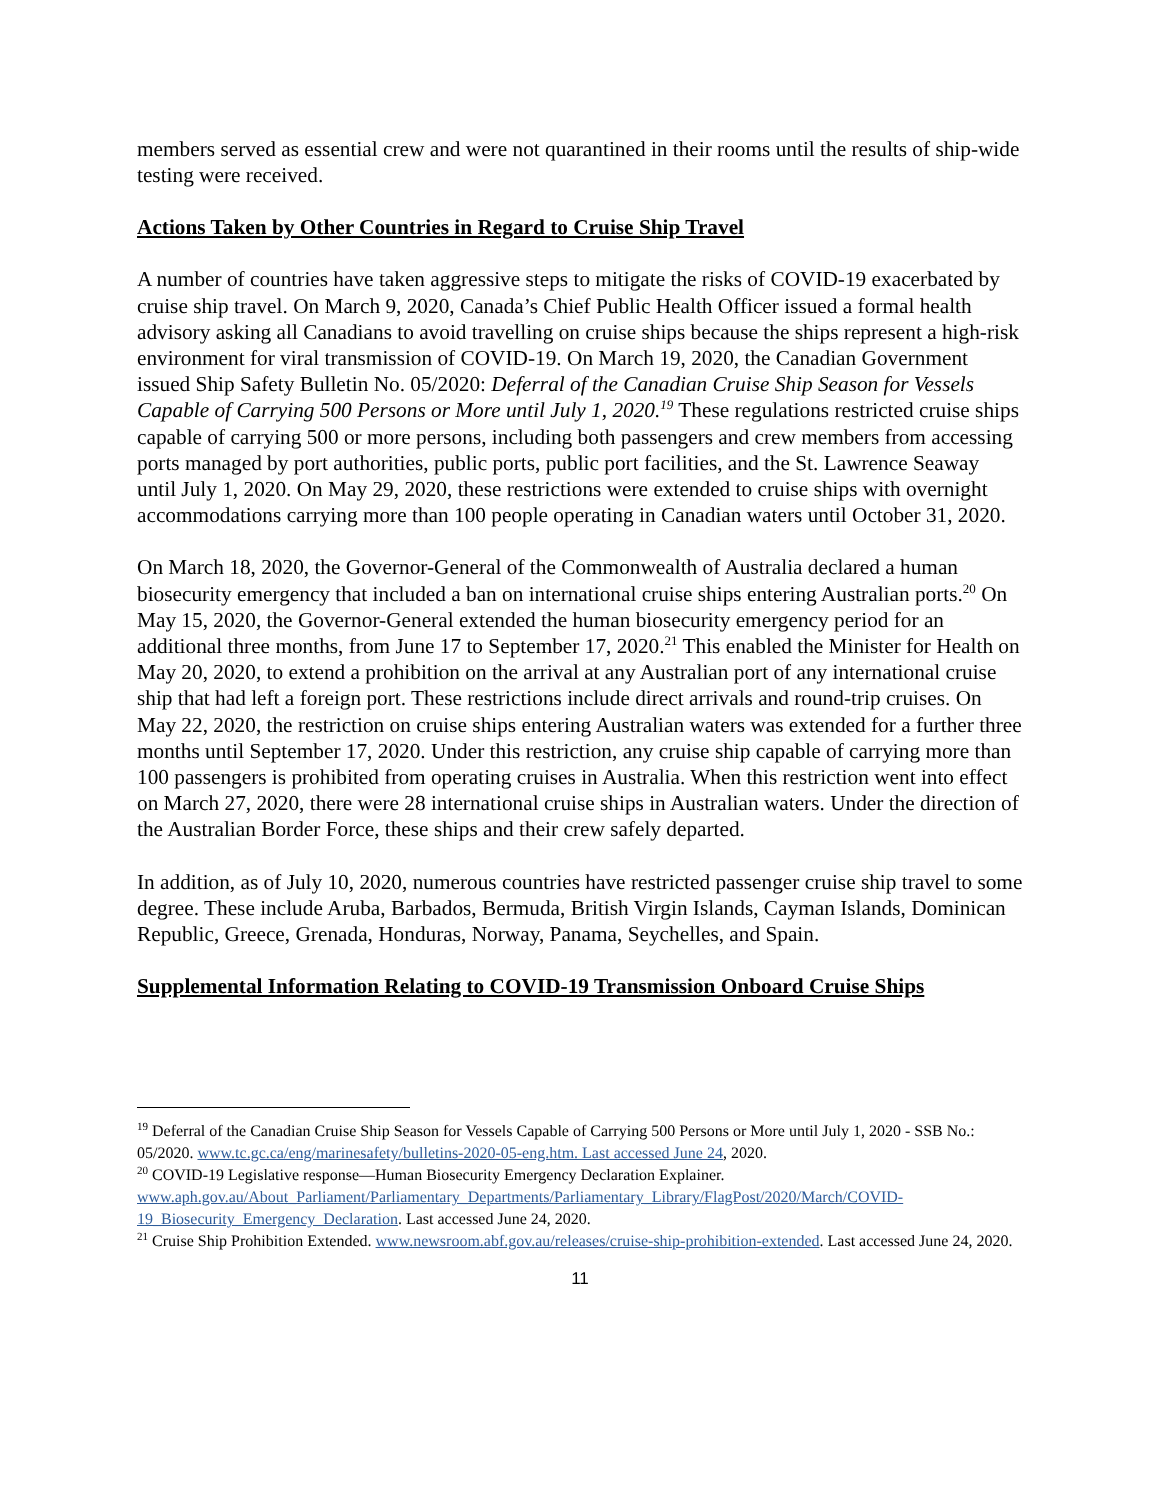members served as essential crew and were not quarantined in their rooms until the results of ship-wide testing were received.
Actions Taken by Other Countries in Regard to Cruise Ship Travel
A number of countries have taken aggressive steps to mitigate the risks of COVID-19 exacerbated by cruise ship travel. On March 9, 2020, Canada’s Chief Public Health Officer issued a formal health advisory asking all Canadians to avoid travelling on cruise ships because the ships represent a high-risk environment for viral transmission of COVID-19. On March 19, 2020, the Canadian Government issued Ship Safety Bulletin No. 05/2020: Deferral of the Canadian Cruise Ship Season for Vessels Capable of Carrying 500 Persons or More until July 1, 2020.<sup>19</sup> These regulations restricted cruise ships capable of carrying 500 or more persons, including both passengers and crew members from accessing ports managed by port authorities, public ports, public port facilities, and the St. Lawrence Seaway until July 1, 2020. On May 29, 2020, these restrictions were extended to cruise ships with overnight accommodations carrying more than 100 people operating in Canadian waters until October 31, 2020.
On March 18, 2020, the Governor-General of the Commonwealth of Australia declared a human biosecurity emergency that included a ban on international cruise ships entering Australian ports.<sup>20</sup> On May 15, 2020, the Governor-General extended the human biosecurity emergency period for an additional three months, from June 17 to September 17, 2020.<sup>21</sup> This enabled the Minister for Health on May 20, 2020, to extend a prohibition on the arrival at any Australian port of any international cruise ship that had left a foreign port. These restrictions include direct arrivals and round-trip cruises. On May 22, 2020, the restriction on cruise ships entering Australian waters was extended for a further three months until September 17, 2020. Under this restriction, any cruise ship capable of carrying more than 100 passengers is prohibited from operating cruises in Australia. When this restriction went into effect on March 27, 2020, there were 28 international cruise ships in Australian waters. Under the direction of the Australian Border Force, these ships and their crew safely departed.
In addition, as of July 10, 2020, numerous countries have restricted passenger cruise ship travel to some degree. These include Aruba, Barbados, Bermuda, British Virgin Islands, Cayman Islands, Dominican Republic, Greece, Grenada, Honduras, Norway, Panama, Seychelles, and Spain.
Supplemental Information Relating to COVID-19 Transmission Onboard Cruise Ships
<sup>19</sup> Deferral of the Canadian Cruise Ship Season for Vessels Capable of Carrying 500 Persons or More until July 1, 2020 - SSB No.: 05/2020. www.tc.gc.ca/eng/marinesafety/bulletins-2020-05-eng.htm. Last accessed June 24, 2020.
<sup>20</sup> COVID-19 Legislative response—Human Biosecurity Emergency Declaration Explainer. www.aph.gov.au/About_Parliament/Parliamentary_Departments/Parliamentary_Library/FlagPost/2020/March/COVID-19_Biosecurity_Emergency_Declaration. Last accessed June 24, 2020.
<sup>21</sup> Cruise Ship Prohibition Extended. www.newsroom.abf.gov.au/releases/cruise-ship-prohibition-extended. Last accessed June 24, 2020.
11